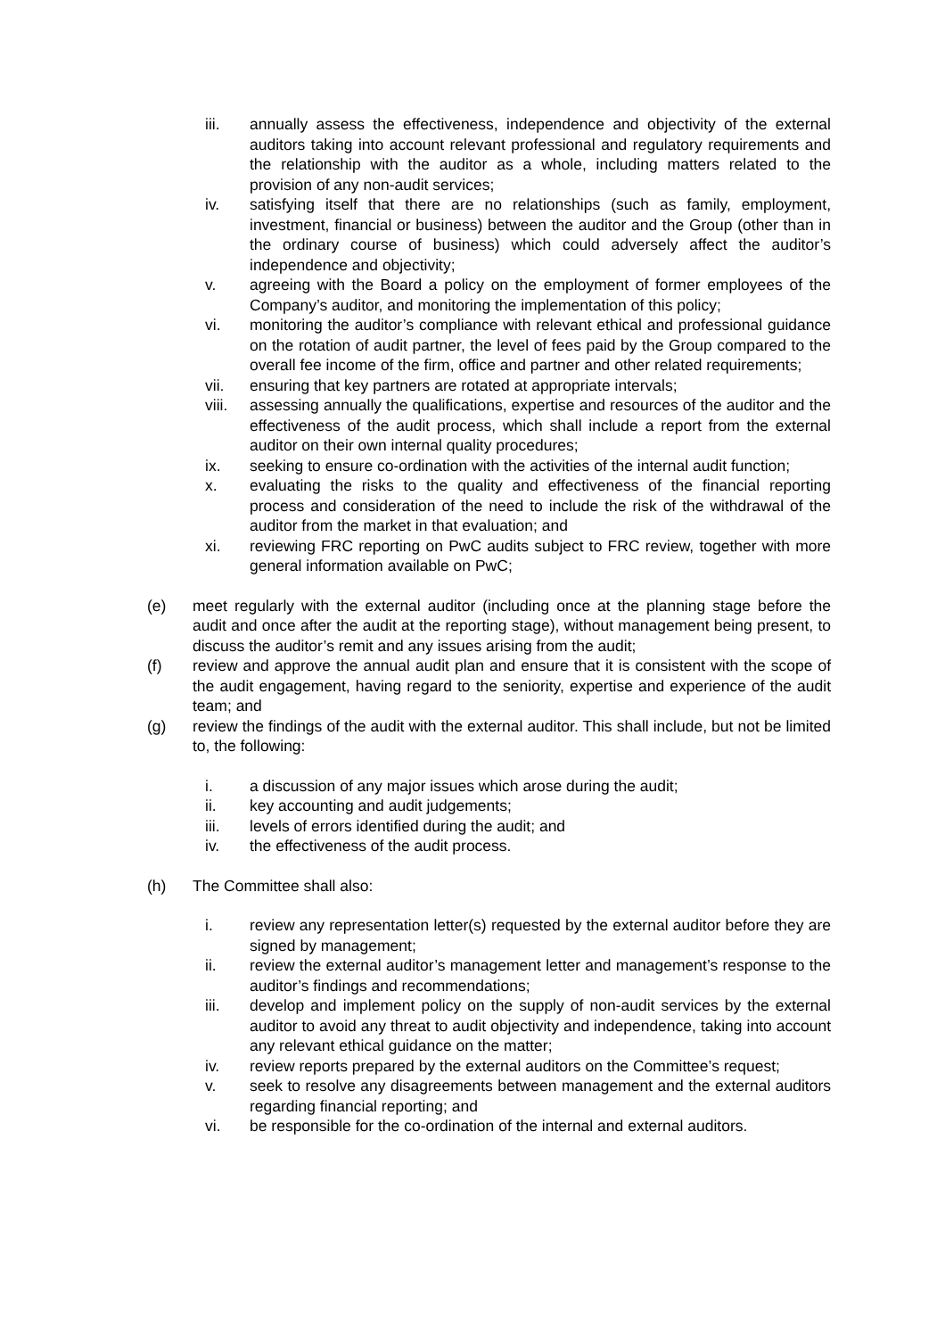iii. annually assess the effectiveness, independence and objectivity of the external auditors taking into account relevant professional and regulatory requirements and the relationship with the auditor as a whole, including matters related to the provision of any non-audit services;
iv. satisfying itself that there are no relationships (such as family, employment, investment, financial or business) between the auditor and the Group (other than in the ordinary course of business) which could adversely affect the auditor’s independence and objectivity;
v. agreeing with the Board a policy on the employment of former employees of the Company’s auditor, and monitoring the implementation of this policy;
vi. monitoring the auditor’s compliance with relevant ethical and professional guidance on the rotation of audit partner, the level of fees paid by the Group compared to the overall fee income of the firm, office and partner and other related requirements;
vii. ensuring that key partners are rotated at appropriate intervals;
viii. assessing annually the qualifications, expertise and resources of the auditor and the effectiveness of the audit process, which shall include a report from the external auditor on their own internal quality procedures;
ix. seeking to ensure co-ordination with the activities of the internal audit function;
x. evaluating the risks to the quality and effectiveness of the financial reporting process and consideration of the need to include the risk of the withdrawal of the auditor from the market in that evaluation; and
xi. reviewing FRC reporting on PwC audits subject to FRC review, together with more general information available on PwC;
(e) meet regularly with the external auditor (including once at the planning stage before the audit and once after the audit at the reporting stage), without management being present, to discuss the auditor’s remit and any issues arising from the audit;
(f) review and approve the annual audit plan and ensure that it is consistent with the scope of the audit engagement, having regard to the seniority, expertise and experience of the audit team; and
(g) review the findings of the audit with the external auditor. This shall include, but not be limited to, the following:
i. a discussion of any major issues which arose during the audit;
ii. key accounting and audit judgements;
iii. levels of errors identified during the audit; and
iv. the effectiveness of the audit process.
(h) The Committee shall also:
i. review any representation letter(s) requested by the external auditor before they are signed by management;
ii. review the external auditor’s management letter and management’s response to the auditor’s findings and recommendations;
iii. develop and implement policy on the supply of non-audit services by the external auditor to avoid any threat to audit objectivity and independence, taking into account any relevant ethical guidance on the matter;
iv. review reports prepared by the external auditors on the Committee’s request;
v. seek to resolve any disagreements between management and the external auditors regarding financial reporting; and
vi. be responsible for the co-ordination of the internal and external auditors.